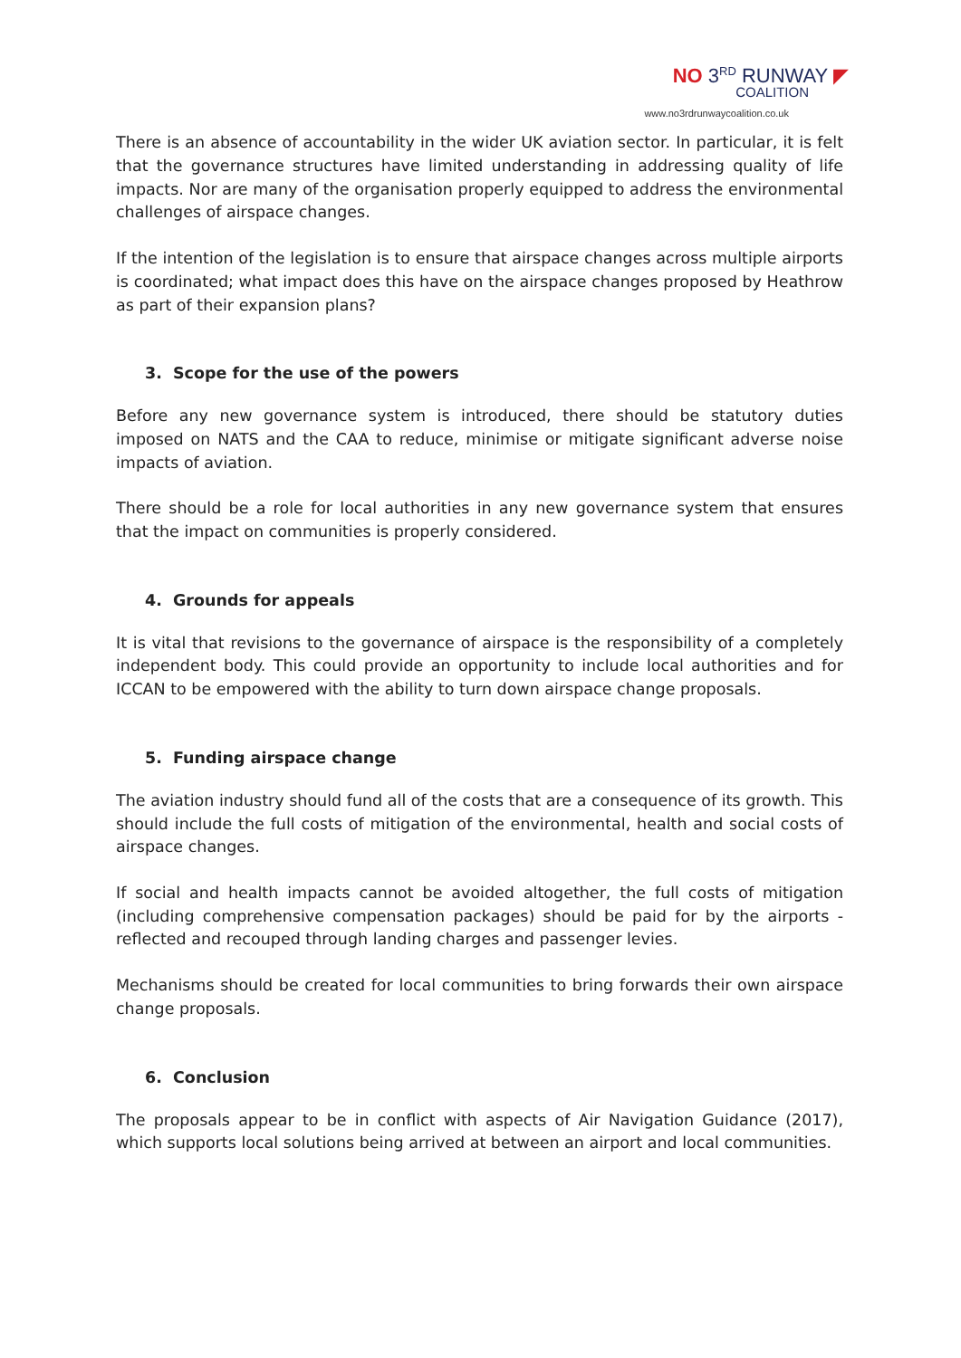NO 3<sup>RD</sup> RUNWAY ◤
COALITION
www.no3rdrunwaycoalition.co.uk
There is an absence of accountability in the wider UK aviation sector. In particular, it is felt that the governance structures have limited understanding in addressing quality of life impacts. Nor are many of the organisation properly equipped to address the environmental challenges of airspace changes.
If the intention of the legislation is to ensure that airspace changes across multiple airports is coordinated; what impact does this have on the airspace changes proposed by Heathrow as part of their expansion plans?
3. Scope for the use of the powers
Before any new governance system is introduced, there should be statutory duties imposed on NATS and the CAA to reduce, minimise or mitigate significant adverse noise impacts of aviation.
There should be a role for local authorities in any new governance system that ensures that the impact on communities is properly considered.
4. Grounds for appeals
It is vital that revisions to the governance of airspace is the responsibility of a completely independent body. This could provide an opportunity to include local authorities and for ICCAN to be empowered with the ability to turn down airspace change proposals.
5. Funding airspace change
The aviation industry should fund all of the costs that are a consequence of its growth. This should include the full costs of mitigation of the environmental, health and social costs of airspace changes.
If social and health impacts cannot be avoided altogether, the full costs of mitigation (including comprehensive compensation packages) should be paid for by the airports - reflected and recouped through landing charges and passenger levies.
Mechanisms should be created for local communities to bring forwards their own airspace change proposals.
6. Conclusion
The proposals appear to be in conflict with aspects of Air Navigation Guidance (2017), which supports local solutions being arrived at between an airport and local communities.